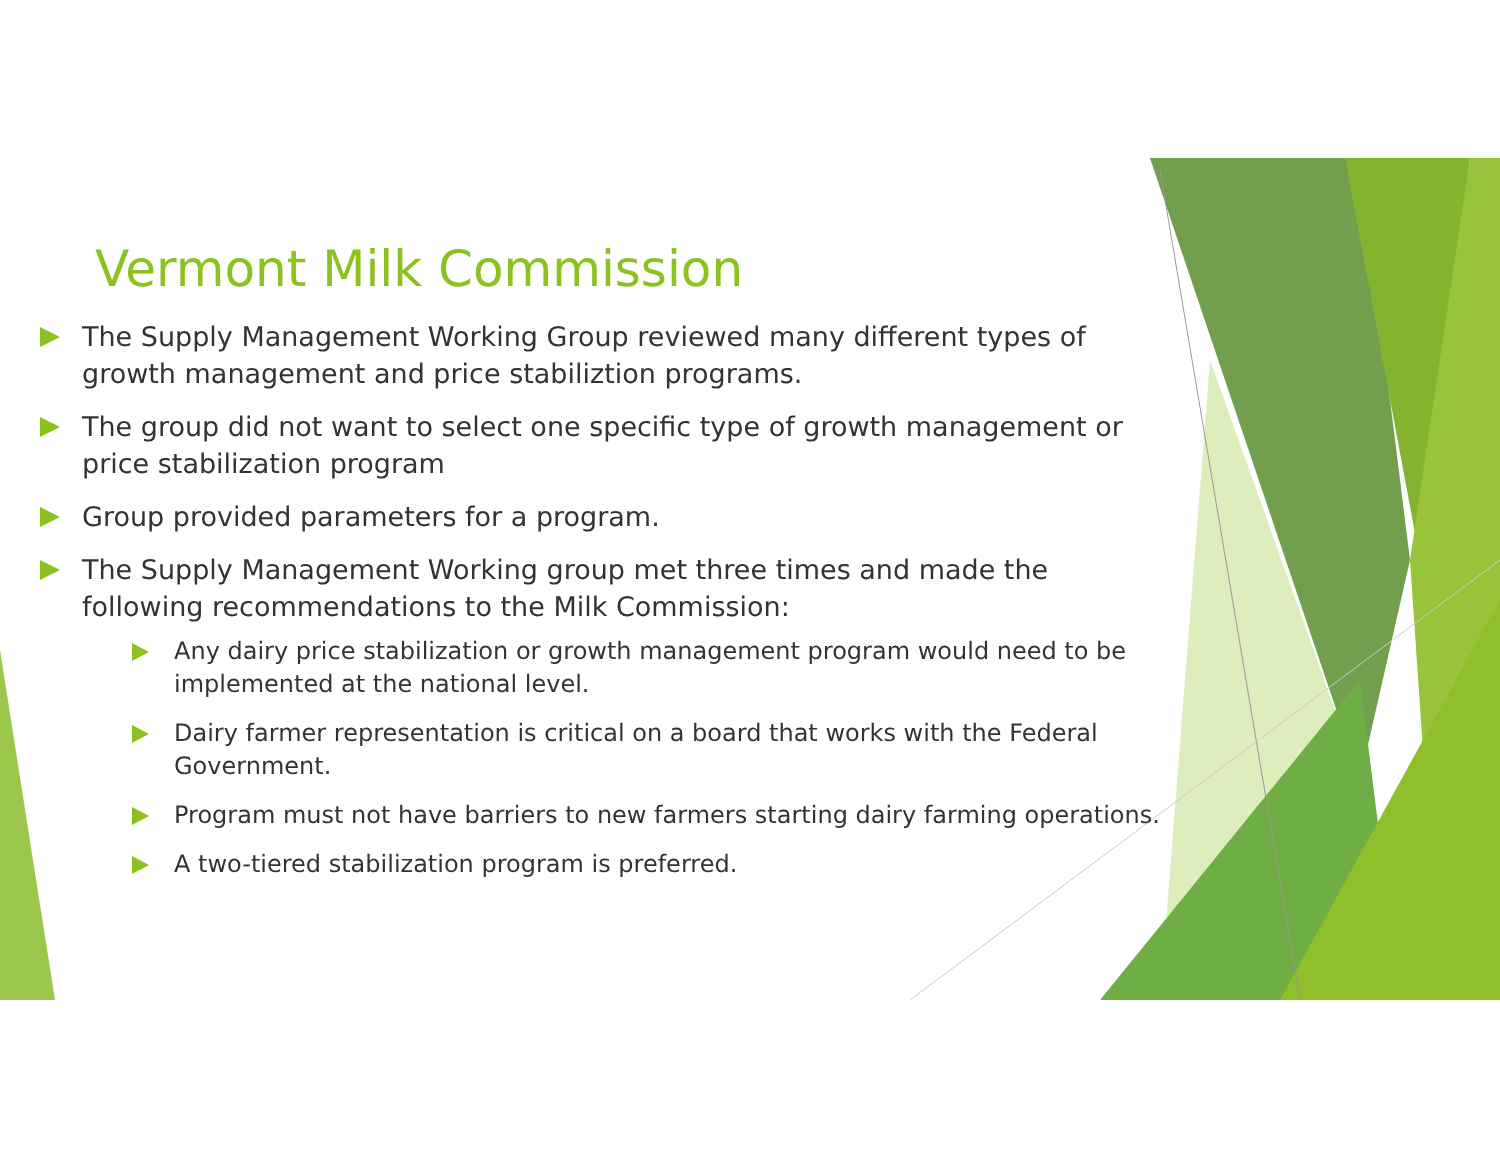Vermont Milk Commission
The Supply Management Working Group reviewed many different types of growth management and price stabiliztion programs.
The group did not want to select one specific type of growth management or price stabilization program
Group provided parameters for a program.
The Supply Management Working group met three times and made the following recommendations to the Milk Commission:
Any dairy price stabilization or growth management program would need to be implemented at the national level.
Dairy farmer representation is critical on a board that works with the Federal Government.
Program must not have barriers to new farmers starting dairy farming operations.
A two-tiered stabilization program is preferred.